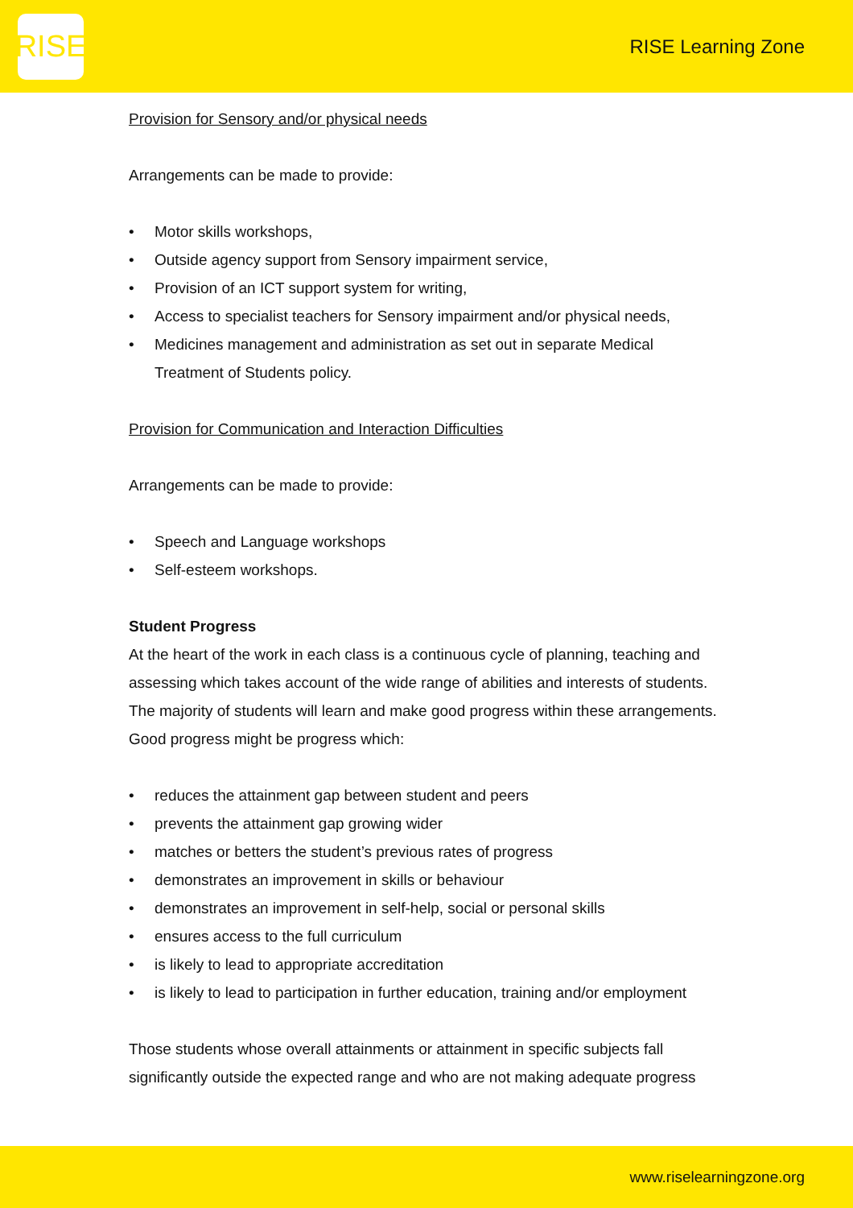RISE
RISE Learning Zone
Provision for Sensory and/or physical needs
Arrangements can be made to provide:
• Motor skills workshops,
• Outside agency support from Sensory impairment service,
• Provision of an ICT support system for writing,
• Access to specialist teachers for Sensory impairment and/or physical needs,
• Medicines management and administration as set out in separate Medical Treatment of Students policy.
Provision for Communication and Interaction Difficulties
Arrangements can be made to provide:
• Speech and Language workshops
• Self-esteem workshops.
Student Progress
At the heart of the work in each class is a continuous cycle of planning, teaching and assessing which takes account of the wide range of abilities and interests of students. The majority of students will learn and make good progress within these arrangements. Good progress might be progress which:
• reduces the attainment gap between student and peers
• prevents the attainment gap growing wider
• matches or betters the student’s previous rates of progress
• demonstrates an improvement in skills or behaviour
• demonstrates an improvement in self-help, social or personal skills
• ensures access to the full curriculum
• is likely to lead to appropriate accreditation
• is likely to lead to participation in further education, training and/or employment
Those students whose overall attainments or attainment in specific subjects fall significantly outside the expected range and who are not making adequate progress
www.riselearningzone.org